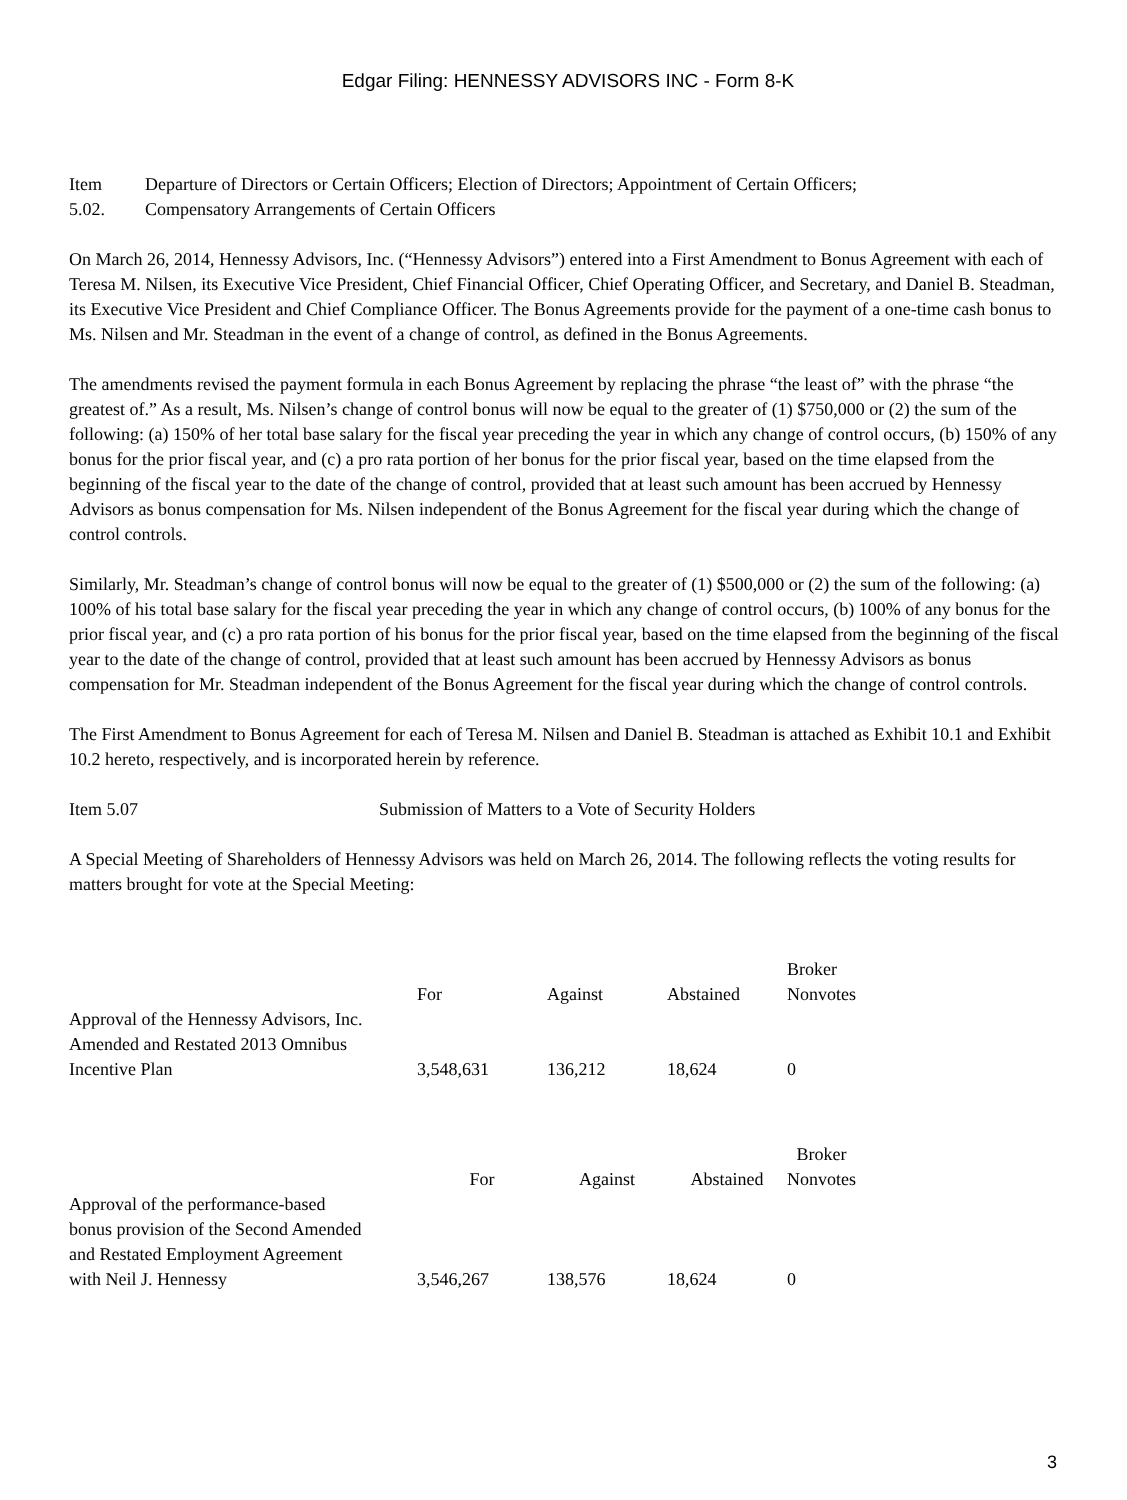Edgar Filing: HENNESSY ADVISORS INC - Form 8-K
Item
5.02.
Departure of Directors or Certain Officers; Election of Directors; Appointment of Certain Officers;
Compensatory Arrangements of Certain Officers
On March 26, 2014, Hennessy Advisors, Inc. (“Hennessy Advisors”) entered into a First Amendment to Bonus Agreement with each of Teresa M. Nilsen, its Executive Vice President, Chief Financial Officer, Chief Operating Officer, and Secretary, and Daniel B. Steadman, its Executive Vice President and Chief Compliance Officer. The Bonus Agreements provide for the payment of a one-time cash bonus to Ms. Nilsen and Mr. Steadman in the event of a change of control, as defined in the Bonus Agreements.
The amendments revised the payment formula in each Bonus Agreement by replacing the phrase “the least of” with the phrase “the greatest of.” As a result, Ms. Nilsen’s change of control bonus will now be equal to the greater of (1) $750,000 or (2) the sum of the following: (a) 150% of her total base salary for the fiscal year preceding the year in which any change of control occurs, (b) 150% of any bonus for the prior fiscal year, and (c) a pro rata portion of her bonus for the prior fiscal year, based on the time elapsed from the beginning of the fiscal year to the date of the change of control, provided that at least such amount has been accrued by Hennessy Advisors as bonus compensation for Ms. Nilsen independent of the Bonus Agreement for the fiscal year during which the change of control controls.
Similarly, Mr. Steadman’s change of control bonus will now be equal to the greater of (1) $500,000 or (2) the sum of the following: (a) 100% of his total base salary for the fiscal year preceding the year in which any change of control occurs, (b) 100% of any bonus for the prior fiscal year, and (c) a pro rata portion of his bonus for the prior fiscal year, based on the time elapsed from the beginning of the fiscal year to the date of the change of control, provided that at least such amount has been accrued by Hennessy Advisors as bonus compensation for Mr. Steadman independent of the Bonus Agreement for the fiscal year during which the change of control controls.
The First Amendment to Bonus Agreement for each of Teresa M. Nilsen and Daniel B. Steadman is attached as Exhibit 10.1 and Exhibit 10.2 hereto, respectively, and is incorporated herein by reference.
Item 5.07 Submission of Matters to a Vote of Security Holders
A Special Meeting of Shareholders of Hennessy Advisors was held on March 26, 2014. The following reflects the voting results for matters brought for vote at the Special Meeting:
| | For | Against | Abstained | Broker Nonvotes |
| --- | --- | --- | --- | --- |
| Approval of the Hennessy Advisors, Inc. Amended and Restated 2013 Omnibus Incentive Plan | 3,548,631 | 136,212 | 18,624 | 0 |
| | For | Against | Abstained | Broker Nonvotes |
| --- | --- | --- | --- | --- |
| Approval of the performance-based bonus provision of the Second Amended and Restated Employment Agreement with Neil J. Hennessy | 3,546,267 | 138,576 | 18,624 | 0 |
3